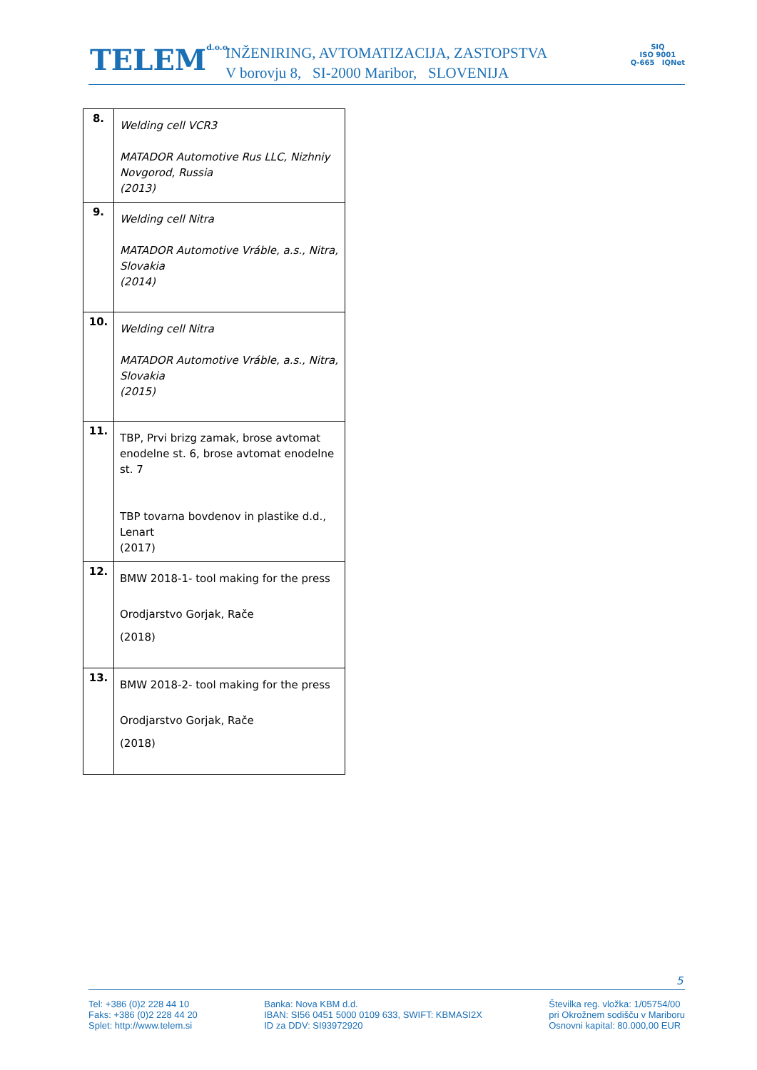TELEMd.o.o.
INŽENIRING, AVTOMATIZACIJA, ZASTOPSTVA
V borovju 8, SI-2000 Maribor, SLOVENIJA
SIQ
ISO 9001
Q-665 IQNet
| 8. | Welding cell VCR3 MATADOR Automotive Rus LLC, Nizhniy Novgorod, Russia (2013) |
| 9. | Welding cell Nitra MATADOR Automotive Vráble, a.s., Nitra, Slovakia (2014) |
| 10. | Welding cell Nitra MATADOR Automotive Vráble, a.s., Nitra, Slovakia (2015) |
| 11. | TBP, Prvi brizg zamak, brose avtomat enodelne st. 6, brose avtomat enodelne st. 7 TBP tovarna bovdenov in plastike d.d., Lenart (2017) |
| 12. | BMW 2018-1- tool making for the press Orodjarstvo Gorjak, Rače (2018) |
| 13. | BMW 2018-2- tool making for the press Orodjarstvo Gorjak, Rače (2018) |
5
Tel: +386 (0)2 228 44 10
Faks: +386 (0)2 228 44 20
Splet: http://www.telem.si
Banka: Nova KBM d.d.
IBAN: SI56 0451 5000 0109 633, SWIFT: KBMASI2X
ID za DDV: SI93972920
Številka reg. vložka: 1/05754/00
pri Okrožnem sodišču v Mariboru
Osnovni kapital: 80.000,00 EUR